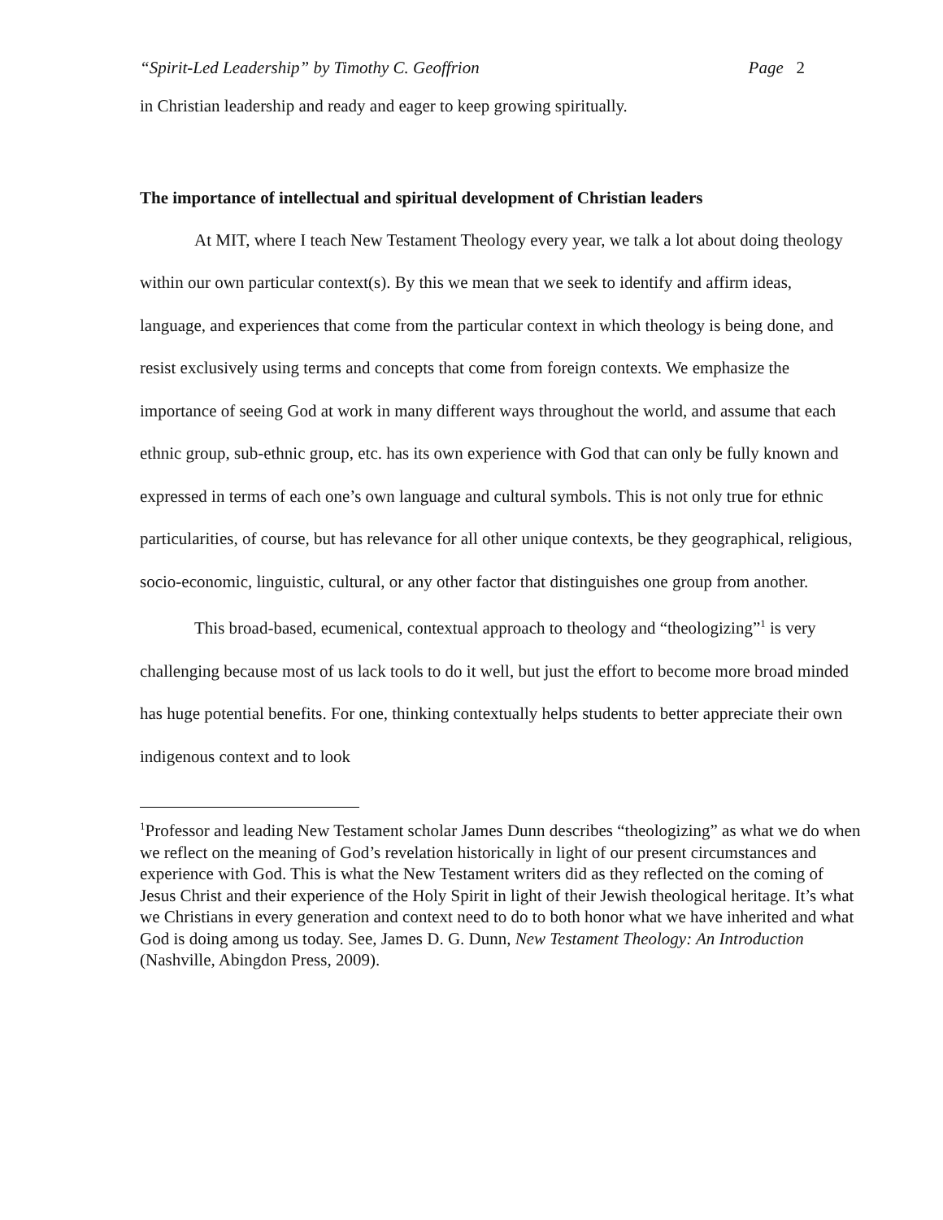“Spirit-Led Leadership” by Timothy C. Geoffrion Page 2
in Christian leadership and ready and eager to keep growing spiritually.
The importance of intellectual and spiritual development of Christian leaders
At MIT, where I teach New Testament Theology every year, we talk a lot about doing theology within our own particular context(s). By this we mean that we seek to identify and affirm ideas, language, and experiences that come from the particular context in which theology is being done, and resist exclusively using terms and concepts that come from foreign contexts. We emphasize the importance of seeing God at work in many different ways throughout the world, and assume that each ethnic group, sub-ethnic group, etc. has its own experience with God that can only be fully known and expressed in terms of each one’s own language and cultural symbols. This is not only true for ethnic particularities, of course, but has relevance for all other unique contexts, be they geographical, religious, socio-economic, linguistic, cultural, or any other factor that distinguishes one group from another.
This broad-based, ecumenical, contextual approach to theology and “theologizing”<sup>1</sup> is very challenging because most of us lack tools to do it well, but just the effort to become more broad minded has huge potential benefits. For one, thinking contextually helps students to better appreciate their own indigenous context and to look
<sup>1</sup> Professor and leading New Testament scholar James Dunn describes “theologizing” as what we do when we reflect on the meaning of God’s revelation historically in light of our present circumstances and experience with God. This is what the New Testament writers did as they reflected on the coming of Jesus Christ and their experience of the Holy Spirit in light of their Jewish theological heritage. It’s what we Christians in every generation and context need to do to both honor what we have inherited and what God is doing among us today. See, James D. G. Dunn, New Testament Theology: An Introduction (Nashville, Abingdon Press, 2009).